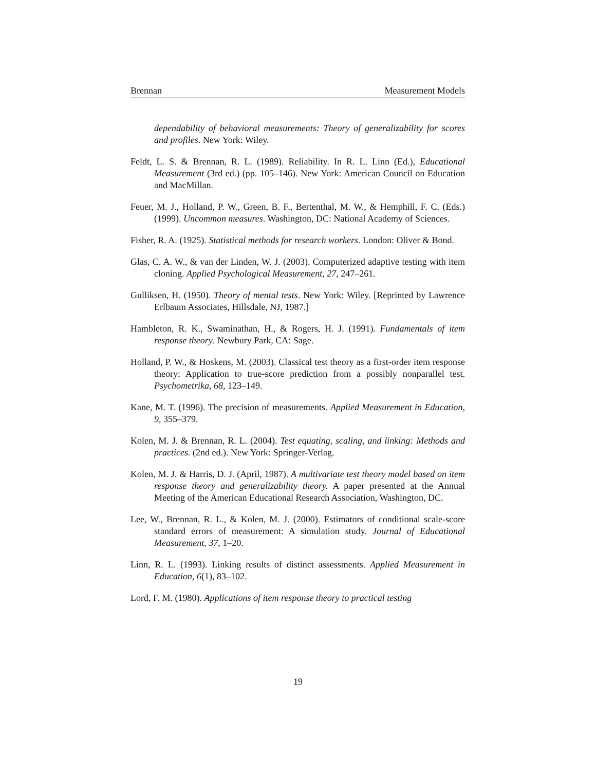Brennan Measurement Models
dependability of behavioral measurements: Theory of generalizability for scores and profiles. New York: Wiley.
Feldt, L. S. & Brennan, R. L. (1989). Reliability. In R. L. Linn (Ed.), Educational Measurement (3rd ed.) (pp. 105–146). New York: American Council on Education and MacMillan.
Feuer, M. J., Holland, P. W., Green, B. F., Bertenthal, M. W., & Hemphill, F. C. (Eds.) (1999). Uncommon measures. Washington, DC: National Academy of Sciences.
Fisher, R. A. (1925). Statistical methods for research workers. London: Oliver & Bond.
Glas, C. A. W., & van der Linden, W. J. (2003). Computerized adaptive testing with item cloning. Applied Psychological Measurement, 27, 247–261.
Gulliksen, H. (1950). Theory of mental tests. New York: Wiley. [Reprinted by Lawrence Erlbaum Associates, Hillsdale, NJ, 1987.]
Hambleton, R. K., Swaminathan, H., & Rogers, H. J. (1991). Fundamentals of item response theory. Newbury Park, CA: Sage.
Holland, P. W., & Hoskens, M. (2003). Classical test theory as a first-order item response theory: Application to true-score prediction from a possibly nonparallel test. Psychometrika, 68, 123–149.
Kane, M. T. (1996). The precision of measurements. Applied Measurement in Education, 9, 355–379.
Kolen, M. J. & Brennan, R. L. (2004). Test equating, scaling, and linking: Methods and practices. (2nd ed.). New York: Springer-Verlag.
Kolen, M. J. & Harris, D. J. (April, 1987). A multivariate test theory model based on item response theory and generalizability theory. A paper presented at the Annual Meeting of the American Educational Research Association, Washington, DC.
Lee, W., Brennan, R. L., & Kolen, M. J. (2000). Estimators of conditional scale-score standard errors of measurement: A simulation study. Journal of Educational Measurement, 37, 1–20.
Linn, R. L. (1993). Linking results of distinct assessments. Applied Measurement in Education, 6(1), 83–102.
Lord, F. M. (1980). Applications of item response theory to practical testing
19